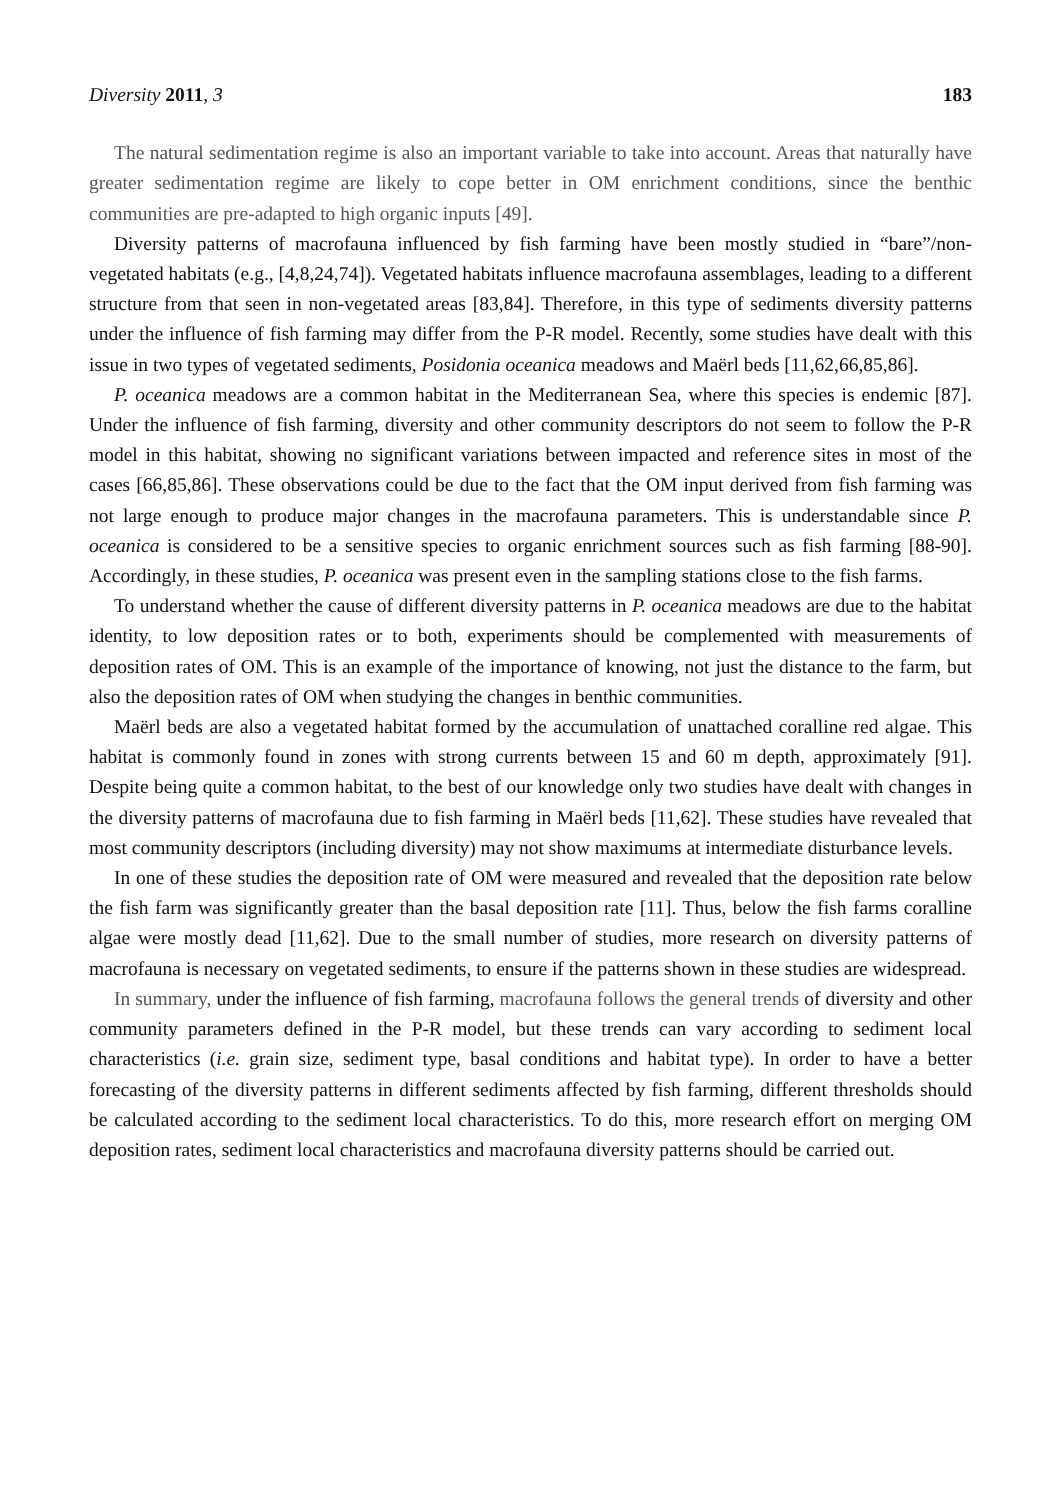Diversity 2011, 3 183
The natural sedimentation regime is also an important variable to take into account. Areas that naturally have greater sedimentation regime are likely to cope better in OM enrichment conditions, since the benthic communities are pre-adapted to high organic inputs [49].
Diversity patterns of macrofauna influenced by fish farming have been mostly studied in “bare”/non-vegetated habitats (e.g., [4,8,24,74]). Vegetated habitats influence macrofauna assemblages, leading to a different structure from that seen in non-vegetated areas [83,84]. Therefore, in this type of sediments diversity patterns under the influence of fish farming may differ from the P-R model. Recently, some studies have dealt with this issue in two types of vegetated sediments, Posidonia oceanica meadows and Maërl beds [11,62,66,85,86].
P. oceanica meadows are a common habitat in the Mediterranean Sea, where this species is endemic [87]. Under the influence of fish farming, diversity and other community descriptors do not seem to follow the P-R model in this habitat, showing no significant variations between impacted and reference sites in most of the cases [66,85,86]. These observations could be due to the fact that the OM input derived from fish farming was not large enough to produce major changes in the macrofauna parameters. This is understandable since P. oceanica is considered to be a sensitive species to organic enrichment sources such as fish farming [88-90]. Accordingly, in these studies, P. oceanica was present even in the sampling stations close to the fish farms.
To understand whether the cause of different diversity patterns in P. oceanica meadows are due to the habitat identity, to low deposition rates or to both, experiments should be complemented with measurements of deposition rates of OM. This is an example of the importance of knowing, not just the distance to the farm, but also the deposition rates of OM when studying the changes in benthic communities.
Maërl beds are also a vegetated habitat formed by the accumulation of unattached coralline red algae. This habitat is commonly found in zones with strong currents between 15 and 60 m depth, approximately [91]. Despite being quite a common habitat, to the best of our knowledge only two studies have dealt with changes in the diversity patterns of macrofauna due to fish farming in Maërl beds [11,62]. These studies have revealed that most community descriptors (including diversity) may not show maximums at intermediate disturbance levels.
In one of these studies the deposition rate of OM were measured and revealed that the deposition rate below the fish farm was significantly greater than the basal deposition rate [11]. Thus, below the fish farms coralline algae were mostly dead [11,62]. Due to the small number of studies, more research on diversity patterns of macrofauna is necessary on vegetated sediments, to ensure if the patterns shown in these studies are widespread.
In summary, under the influence of fish farming, macrofauna follows the general trends of diversity and other community parameters defined in the P-R model, but these trends can vary according to sediment local characteristics (i.e. grain size, sediment type, basal conditions and habitat type). In order to have a better forecasting of the diversity patterns in different sediments affected by fish farming, different thresholds should be calculated according to the sediment local characteristics. To do this, more research effort on merging OM deposition rates, sediment local characteristics and macrofauna diversity patterns should be carried out.